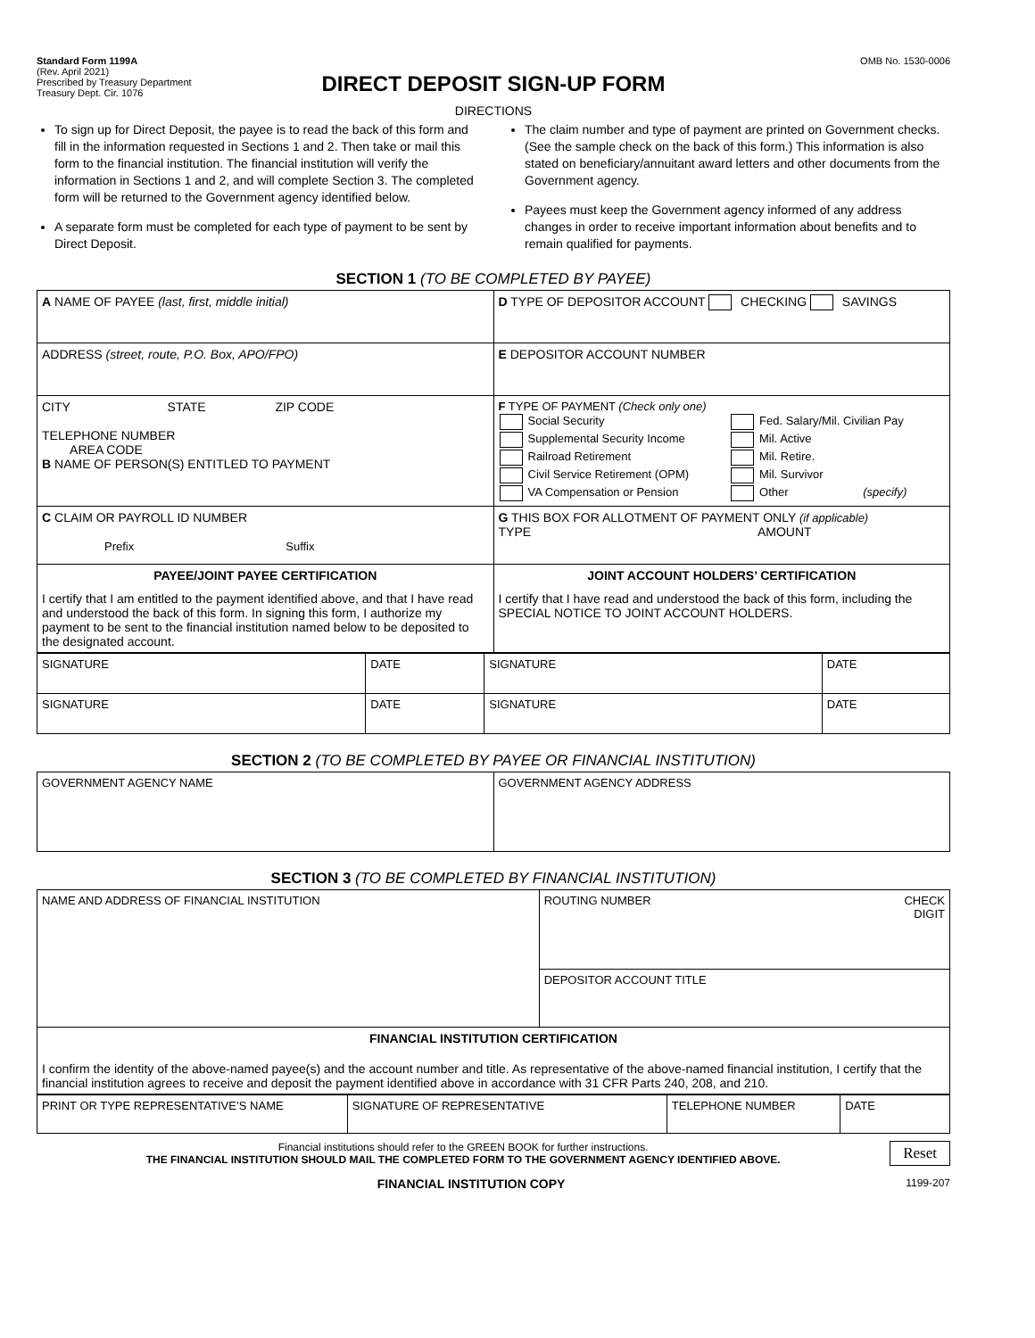Standard Form 1199A
(Rev. April 2021)
Prescribed by Treasury Department
Treasury Dept. Cir. 1076
OMB No. 1530-0006
DIRECT DEPOSIT SIGN-UP FORM
DIRECTIONS
To sign up for Direct Deposit, the payee is to read the back of this form and fill in the information requested in Sections 1 and 2. Then take or mail this form to the financial institution. The financial institution will verify the information in Sections 1 and 2, and will complete Section 3. The completed form will be returned to the Government agency identified below.
A separate form must be completed for each type of payment to be sent by Direct Deposit.
The claim number and type of payment are printed on Government checks. (See the sample check on the back of this form.) This information is also stated on beneficiary/annuitant award letters and other documents from the Government agency.
Payees must keep the Government agency informed of any address changes in order to receive important information about benefits and to remain qualified for payments.
SECTION 1 (TO BE COMPLETED BY PAYEE)
| A NAME OF PAYEE (last, first, middle initial) | D TYPE OF DEPOSITOR ACCOUNT CHECKING SAVINGS |
| ADDRESS (street, route, P.O. Box, APO/FPO) | E DEPOSITOR ACCOUNT NUMBER |
| CITY STATE ZIP CODE TELEPHONE NUMBER AREA CODE B NAME OF PERSON(S) ENTITLED TO PAYMENT | F TYPE OF PAYMENT (Check only one) / Social Security / Fed. Salary/Mil. Civilian Pay / / Supplemental Security Income / Mil. Active / / Railroad Retirement / Mil. Retire. / / Civil Service Retirement (OPM) / Mil. Survivor / / VA Compensation or Pension / Other (specify) / |
| C CLAIM OR PAYROLL ID NUMBER Prefix Suffix | G THIS BOX FOR ALLOTMENT OF PAYMENT ONLY (if applicable) TYPE AMOUNT |
| PAYEE/JOINT PAYEE CERTIFICATION I certify that I am entitled to the payment identified above, and that I have read and understood the back of this form. In signing this form, I authorize my payment to be sent to the financial institution named below to be deposited to the designated account. | JOINT ACCOUNT HOLDERS’ CERTIFICATION I certify that I have read and understood the back of this form, including the SPECIAL NOTICE TO JOINT ACCOUNT HOLDERS. |
| SIGNATURE | DATE | SIGNATURE | DATE |
| SIGNATURE | DATE | SIGNATURE | DATE |
SECTION 2 (TO BE COMPLETED BY PAYEE OR FINANCIAL INSTITUTION)
| GOVERNMENT AGENCY NAME | GOVERNMENT AGENCY ADDRESS |
SECTION 3 (TO BE COMPLETED BY FINANCIAL INSTITUTION)
| NAME AND ADDRESS OF FINANCIAL INSTITUTION | ROUTING NUMBER CHECK DIGIT |
| | DEPOSITOR ACCOUNT TITLE |
| FINANCIAL INSTITUTION CERTIFICATION I confirm the identity of the above-named payee(s) and the account number and title. As representative of the above-named financial institution, I certify that the financial institution agrees to receive and deposit the payment identified above in accordance with 31 CFR Parts 240, 208, and 210. | |
| PRINT OR TYPE REPRESENTATIVE’S NAME | SIGNATURE OF REPRESENTATIVE | TELEPHONE NUMBER | DATE |
Reset Financial institutions should refer to the GREEN BOOK for further instructions.
THE FINANCIAL INSTITUTION SHOULD MAIL THE COMPLETED FORM TO THE GOVERNMENT AGENCY IDENTIFIED ABOVE.
FINANCIAL INSTITUTION COPY 1199-207